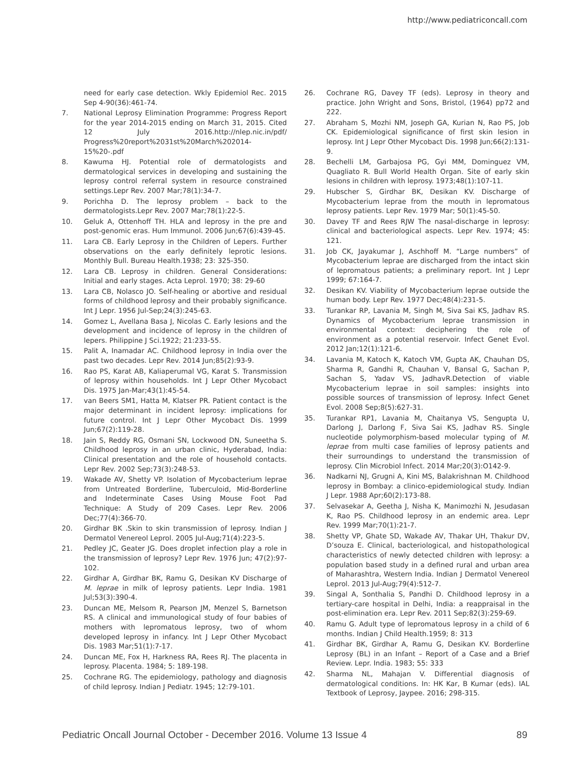http://www.pediatriconcall.com
need for early case detection. Wkly Epidemiol Rec. 2015 Sep 4-90(36):461-74.
7. National Leprosy Elimination Programme: Progress Report for the year 2014-2015 ending on March 31, 2015. Cited 12 July 2016.http://nlep.nic.in/pdf/ Progress%20report%2031st%20March%202014-15%20-.pdf
8. Kawuma HJ. Potential role of dermatologists and dermatological services in developing and sustaining the leprosy control referral system in resource constrained settings.Lepr Rev. 2007 Mar;78(1):34-7.
9. Porichha D. The leprosy problem – back to the dermatologists.Lepr Rev. 2007 Mar;78(1):22-5.
10. Geluk A, Ottenhoff TH. HLA and leprosy in the pre and post-genomic eras. Hum Immunol. 2006 Jun;67(6):439-45.
11. Lara CB. Early Leprosy in the Children of Lepers. Further observations on the early definitely leprotic lesions. Monthly Bull. Bureau Health.1938; 23: 325-350.
12. Lara CB. Leprosy in children. General Considerations: Initial and early stages. Acta Leprol. 1970; 38: 29-60
13. Lara CB, Nolasco JO. Self-healing or abortive and residual forms of childhood leprosy and their probably significance. Int J Lepr. 1956 Jul-Sep;24(3):245-63.
14. Gomez L, Avellana Basa J, Nicolas C. Early lesions and the development and incidence of leprosy in the children of lepers. Philippine J Sci.1922; 21:233-55.
15. Palit A, Inamadar AC. Childhood leprosy in India over the past two decades. Lepr Rev. 2014 Jun;85(2):93-9.
16. Rao PS, Karat AB, Kaliaperumal VG, Karat S. Transmission of leprosy within households. Int J Lepr Other Mycobact Dis. 1975 Jan-Mar;43(1):45-54.
17. van Beers SM1, Hatta M, Klatser PR. Patient contact is the major determinant in incident leprosy: implications for future control. Int J Lepr Other Mycobact Dis. 1999 Jun;67(2):119-28.
18. Jain S, Reddy RG, Osmani SN, Lockwood DN, Suneetha S. Childhood leprosy in an urban clinic, Hyderabad, India: Clinical presentation and the role of household contacts. Lepr Rev. 2002 Sep;73(3):248-53.
19. Wakade AV, Shetty VP. Isolation of Mycobacterium leprae from Untreated Borderline, Tuberculoid, Mid-Borderline and Indeterminate Cases Using Mouse Foot Pad Technique: A Study of 209 Cases. Lepr Rev. 2006 Dec;77(4):366-70.
20. Girdhar BK .Skin to skin transmission of leprosy. Indian J Dermatol Venereol Leprol. 2005 Jul-Aug;71(4):223-5.
21. Pedley JC, Geater JG. Does droplet infection play a role in the transmission of leprosy? Lepr Rev. 1976 Jun; 47(2):97-102.
22. Girdhar A, Girdhar BK, Ramu G, Desikan KV Discharge of M. leprae in milk of leprosy patients. Lepr India. 1981 Jul;53(3):390-4.
23. Duncan ME, Melsom R, Pearson JM, Menzel S, Barnetson RS. A clinical and immunological study of four babies of mothers with lepromatous leprosy, two of whom developed leprosy in infancy. Int J Lepr Other Mycobact Dis. 1983 Mar;51(1):7-17.
24. Duncan ME, Fox H, Harkness RA, Rees RJ. The placenta in leprosy. Placenta. 1984; 5: 189-198.
25. Cochrane RG. The epidemiology, pathology and diagnosis of child leprosy. Indian J Pediatr. 1945; 12:79-101.
26. Cochrane RG, Davey TF (eds). Leprosy in theory and practice. John Wright and Sons, Bristol, (1964) pp72 and 222.
27. Abraham S, Mozhi NM, Joseph GA, Kurian N, Rao PS, Job CK. Epidemiological significance of first skin lesion in leprosy. Int J Lepr Other Mycobact Dis. 1998 Jun;66(2):131-9.
28. Bechelli LM, Garbajosa PG, Gyi MM, Dominguez VM, Quagliato R. Bull World Health Organ. Site of early skin lesions in children with leprosy. 1973;48(1):107-11.
29. Hubscher S, Girdhar BK, Desikan KV. Discharge of Mycobacterium leprae from the mouth in lepromatous leprosy patients. Lepr Rev. 1979 Mar; 50(1):45-50.
30. Davey TF and Rees RJW The nasal-discharge in leprosy: clinical and bacteriological aspects. Lepr Rev. 1974; 45: 121.
31. Job CK, Jayakumar J, Aschhoff M. “Large numbers” of Mycobacterium leprae are discharged from the intact skin of lepromatous patients; a preliminary report. Int J Lepr 1999; 67:164-7.
32. Desikan KV. Viability of Mycobacterium leprae outside the human body. Lepr Rev. 1977 Dec;48(4):231-5.
33. Turankar RP, Lavania M, Singh M, Siva Sai KS, Jadhav RS. Dynamics of Mycobacterium leprae transmission in environmental context: deciphering the role of environment as a potential reservoir. Infect Genet Evol. 2012 Jan;12(1):121-6.
34. Lavania M, Katoch K, Katoch VM, Gupta AK, Chauhan DS, Sharma R, Gandhi R, Chauhan V, Bansal G, Sachan P, Sachan S, Yadav VS, JadhavR.Detection of viable Mycobacterium leprae in soil samples: insights into possible sources of transmission of leprosy. Infect Genet Evol. 2008 Sep;8(5):627-31.
35. Turankar RP1, Lavania M, Chaitanya VS, Sengupta U, Darlong J, Darlong F, Siva Sai KS, Jadhav RS. Single nucleotide polymorphism-based molecular typing of M. leprae from multi case families of leprosy patients and their surroundings to understand the transmission of leprosy. Clin Microbiol Infect. 2014 Mar;20(3):O142-9.
36. Nadkarni NJ, Grugni A, Kini MS, Balakrishnan M. Childhood leprosy in Bombay: a clinico-epidemiological study. Indian J Lepr. 1988 Apr;60(2):173-88.
37. Selvasekar A, Geetha J, Nisha K, Manimozhi N, Jesudasan K, Rao PS. Childhood leprosy in an endemic area. Lepr Rev. 1999 Mar;70(1):21-7.
38. Shetty VP, Ghate SD, Wakade AV, Thakar UH, Thakur DV, D’souza E. Clinical, bacteriological, and histopathological characteristics of newly detected children with leprosy: a population based study in a defined rural and urban area of Maharashtra, Western India. Indian J Dermatol Venereol Leprol. 2013 Jul-Aug;79(4):512-7.
39. Singal A, Sonthalia S, Pandhi D. Childhood leprosy in a tertiary-care hospital in Delhi, India: a reappraisal in the post-elimination era. Lepr Rev. 2011 Sep;82(3):259-69.
40. Ramu G. Adult type of lepromatous leprosy in a child of 6 months. Indian J Child Health.1959; 8: 313
41. Girdhar BK, Girdhar A, Ramu G, Desikan KV. Borderline Leprosy (BL) in an Infant – Report of a Case and a Brief Review. Lepr. India. 1983; 55: 333
42. Sharma NL, Mahajan V. Differential diagnosis of dermatological conditions. In: HK Kar, B Kumar (eds). IAL Textbook of Leprosy, Jaypee. 2016; 298-315.
Pediatric Oncall Journal October - December 2016. Volume 13 Issue 4 89